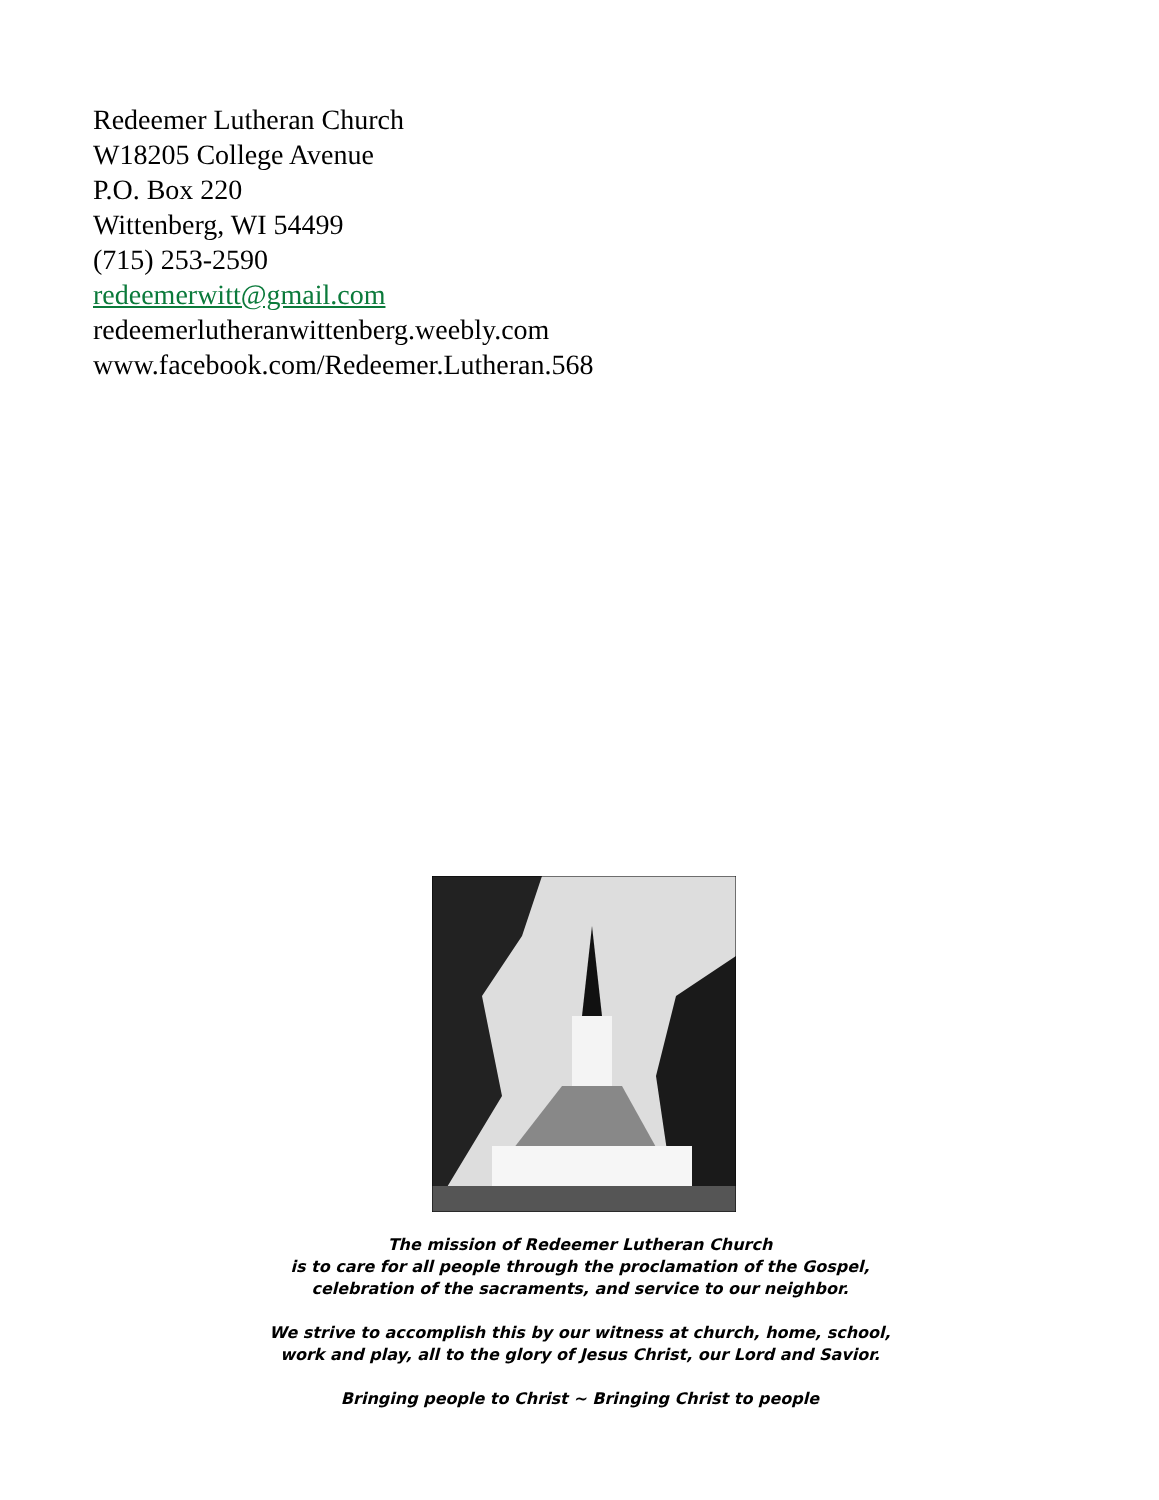Redeemer Lutheran Church
W18205 College Avenue
P.O. Box 220
Wittenberg, WI 54499
(715) 253-2590
redeemerwitt@gmail.com
redeemerlutheranwittenberg.weebly.com
www.facebook.com/Redeemer.Lutheran.568
The mission of Redeemer Lutheran Church
is to care for all people through the proclamation of the Gospel,
celebration of the sacraments, and service to our neighbor.
We strive to accomplish this by our witness at church, home, school,
work and play, all to the glory of Jesus Christ, our Lord and Savior.
Bringing people to Christ ~ Bringing Christ to people